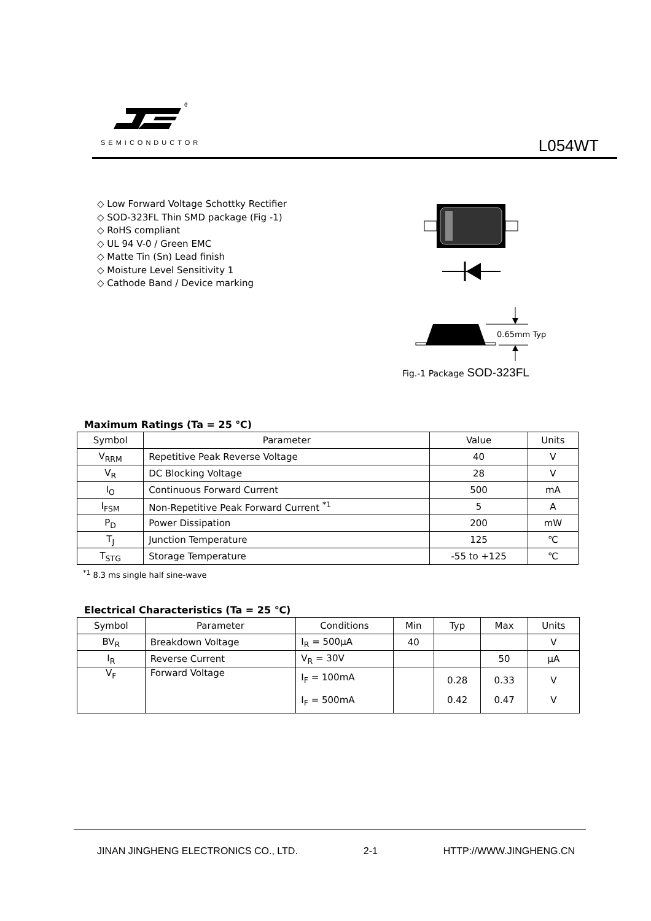®
SEMICONDUCTOR L054WT
◇ Low Forward Voltage Schottky Rectifier
◇ SOD-323FL Thin SMD package (Fig -1)
◇ RoHS compliant
◇ UL 94 V-0 / Green EMC
◇ Matte Tin (Sn) Lead finish
◇ Moisture Level Sensitivity 1
◇ Cathode Band / Device marking
0.65mm Typ
Fig.-1 Package SOD-323FL
Maximum Ratings (Ta = 25 ℃)
| Symbol | Parameter | Value | Units |
| --- | --- | --- | --- |
| V<sub>RRM</sub> | Repetitive Peak Reverse Voltage | 40 | V |
| V<sub>R</sub> | DC Blocking Voltage | 28 | V |
| I<sub>O</sub> | Continuous Forward Current | 500 | mA |
| I<sub>FSM</sub> | Non-Repetitive Peak Forward Current <sup>*1</sup> | 5 | A |
| P<sub>D</sub> | Power Dissipation | 200 | mW |
| T<sub>J</sub> | Junction Temperature | 125 | ℃ |
| T<sub>STG</sub> | Storage Temperature | -55 to +125 | ℃ |
<sup>*1</sup> 8.3 ms single half sine-wave
Electrical Characteristics (Ta = 25 ℃)
| Symbol | Parameter | Conditions | Min | Typ | Max | Units |
| --- | --- | --- | --- | --- | --- | --- |
| BV<sub>R</sub> | Breakdown Voltage | I<sub>R</sub> = 500μA | 40 | | | V |
| I<sub>R</sub> | Reverse Current | V<sub>R</sub> = 30V | | | 50 | μA |
| V<sub>F</sub> | Forward Voltage | I<sub>F</sub> = 100mA I<sub>F</sub> = 500mA | | 0.28 0.42 | 0.33 0.47 | V V |
JINAN JINGHENG ELECTRONICS CO., LTD. 2-1 HTTP://WWW.JINGHENG.CN